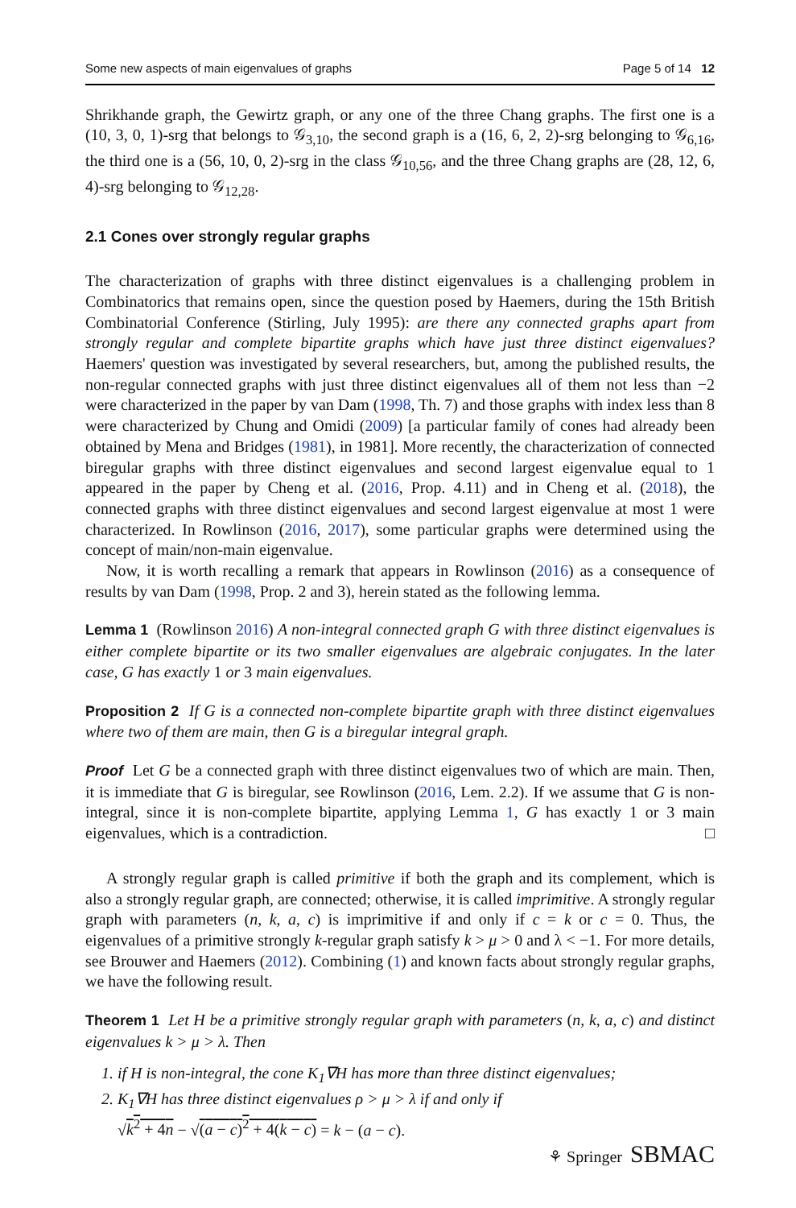Some new aspects of main eigenvalues of graphs Page 5 of 14 12
Shrikhande graph, the Gewirtz graph, or any one of the three Chang graphs. The first one is a (10, 3, 0, 1)-srg that belongs to 𝒢<sub>3,10</sub>, the second graph is a (16, 6, 2, 2)-srg belonging to 𝒢<sub>6,16</sub>, the third one is a (56, 10, 0, 2)-srg in the class 𝒢<sub>10,56</sub>, and the three Chang graphs are (28, 12, 6, 4)-srg belonging to 𝒢<sub>12,28</sub>.
2.1 Cones over strongly regular graphs
The characterization of graphs with three distinct eigenvalues is a challenging problem in Combinatorics that remains open, since the question posed by Haemers, during the 15th British Combinatorial Conference (Stirling, July 1995): are there any connected graphs apart from strongly regular and complete bipartite graphs which have just three distinct eigenvalues? Haemers' question was investigated by several researchers, but, among the published results, the non-regular connected graphs with just three distinct eigenvalues all of them not less than −2 were characterized in the paper by van Dam (1998, Th. 7) and those graphs with index less than 8 were characterized by Chung and Omidi (2009) [a particular family of cones had already been obtained by Mena and Bridges (1981), in 1981]. More recently, the characterization of connected biregular graphs with three distinct eigenvalues and second largest eigenvalue equal to 1 appeared in the paper by Cheng et al. (2016, Prop. 4.11) and in Cheng et al. (2018), the connected graphs with three distinct eigenvalues and second largest eigenvalue at most 1 were characterized. In Rowlinson (2016, 2017), some particular graphs were determined using the concept of main/non-main eigenvalue.
Now, it is worth recalling a remark that appears in Rowlinson (2016) as a consequence of results by van Dam (1998, Prop. 2 and 3), herein stated as the following lemma.
Lemma 1 (Rowlinson 2016) A non-integral connected graph G with three distinct eigenvalues is either complete bipartite or its two smaller eigenvalues are algebraic conjugates. In the later case, G has exactly 1 or 3 main eigenvalues.
Proposition 2 If G is a connected non-complete bipartite graph with three distinct eigenvalues where two of them are main, then G is a biregular integral graph.
Proof Let G be a connected graph with three distinct eigenvalues two of which are main. Then, it is immediate that G is biregular, see Rowlinson (2016, Lem. 2.2). If we assume that G is non-integral, since it is non-complete bipartite, applying Lemma 1, G has exactly 1 or 3 main eigenvalues, which is a contradiction. □
A strongly regular graph is called primitive if both the graph and its complement, which is also a strongly regular graph, are connected; otherwise, it is called imprimitive. A strongly regular graph with parameters (n, k, a, c) is imprimitive if and only if c = k or c = 0. Thus, the eigenvalues of a primitive strongly k-regular graph satisfy k > μ > 0 and λ < −1. For more details, see Brouwer and Haemers (2012). Combining (1) and known facts about strongly regular graphs, we have the following result.
Theorem 1 Let H be a primitive strongly regular graph with parameters (n, k, a, c) and distinct eigenvalues k > μ > λ. Then
1. if H is non-integral, the cone K<sub>1</sub>∇H has more than three distinct eigenvalues;
2. K<sub>1</sub>∇H has three distinct eigenvalues ρ > μ > λ if and only if
√k<sup>2</sup> + 4n − √(a − c)<sup>2</sup> + 4(k − c) = k − (a − c).
⚘ Springer SBMAC